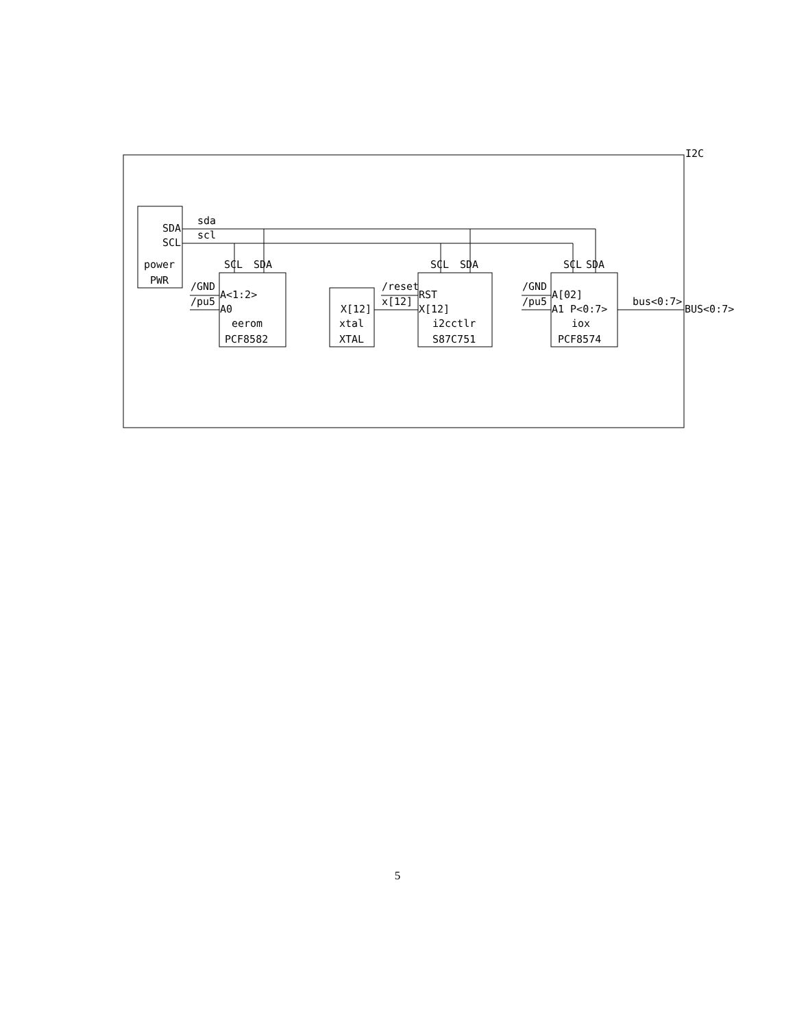I2C
SDA
sda
SCL
scl
power
PWR
SCL SDA SCL SDA SCL SDA
/GND
/pu5
A<1:2>
A0
eerom
PCF8582
X[12]
xtal
XTAL
/reset
x[12]
RST
X[12]
i2cctlr
S87C751
/GND
/pu5
A[02]
A1 P<0:7>
iox
PCF8574
bus<0:7>
BUS<0:7>
5